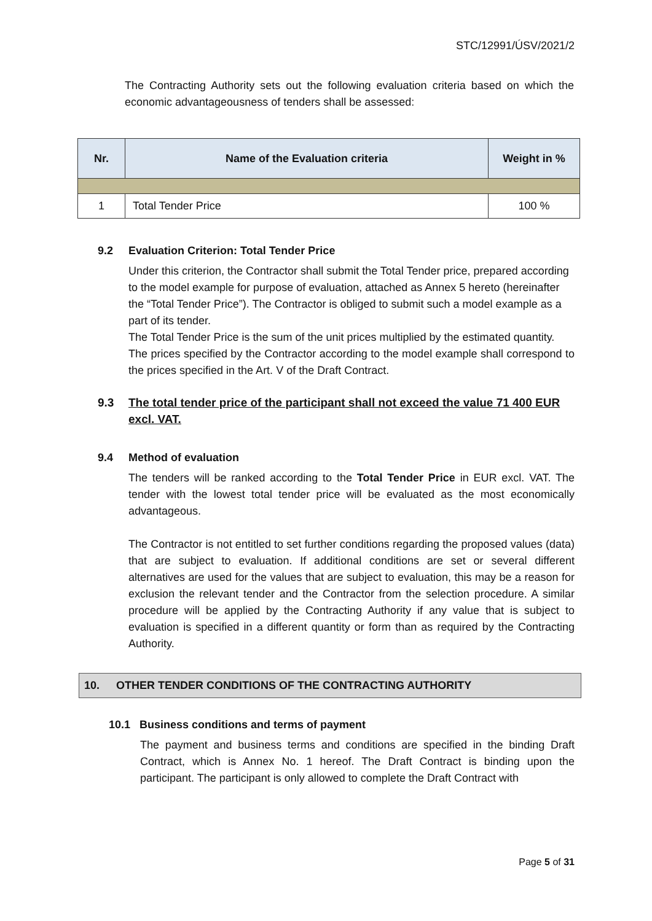STC/12991/ÚSV/2021/2
The Contracting Authority sets out the following evaluation criteria based on which the economic advantageousness of tenders shall be assessed:
| Nr. | Name of the Evaluation criteria | Weight in % |
| --- | --- | --- |
| 1 | Total Tender Price | 100 % |
9.2 Evaluation Criterion: Total Tender Price
Under this criterion, the Contractor shall submit the Total Tender price, prepared according to the model example for purpose of evaluation, attached as Annex 5 hereto (hereinafter the “Total Tender Price”). The Contractor is obliged to submit such a model example as a part of its tender.
The Total Tender Price is the sum of the unit prices multiplied by the estimated quantity.
The prices specified by the Contractor according to the model example shall correspond to the prices specified in the Art. V of the Draft Contract.
9.3 The total tender price of the participant shall not exceed the value 71 400 EUR excl. VAT.
9.4 Method of evaluation
The tenders will be ranked according to the Total Tender Price in EUR excl. VAT. The tender with the lowest total tender price will be evaluated as the most economically advantageous.
The Contractor is not entitled to set further conditions regarding the proposed values (data) that are subject to evaluation. If additional conditions are set or several different alternatives are used for the values that are subject to evaluation, this may be a reason for exclusion the relevant tender and the Contractor from the selection procedure. A similar procedure will be applied by the Contracting Authority if any value that is subject to evaluation is specified in a different quantity or form than as required by the Contracting Authority.
10. OTHER TENDER CONDITIONS OF THE CONTRACTING AUTHORITY
10.1 Business conditions and terms of payment
The payment and business terms and conditions are specified in the binding Draft Contract, which is Annex No. 1 hereof. The Draft Contract is binding upon the participant. The participant is only allowed to complete the Draft Contract with
Page 5 of 31